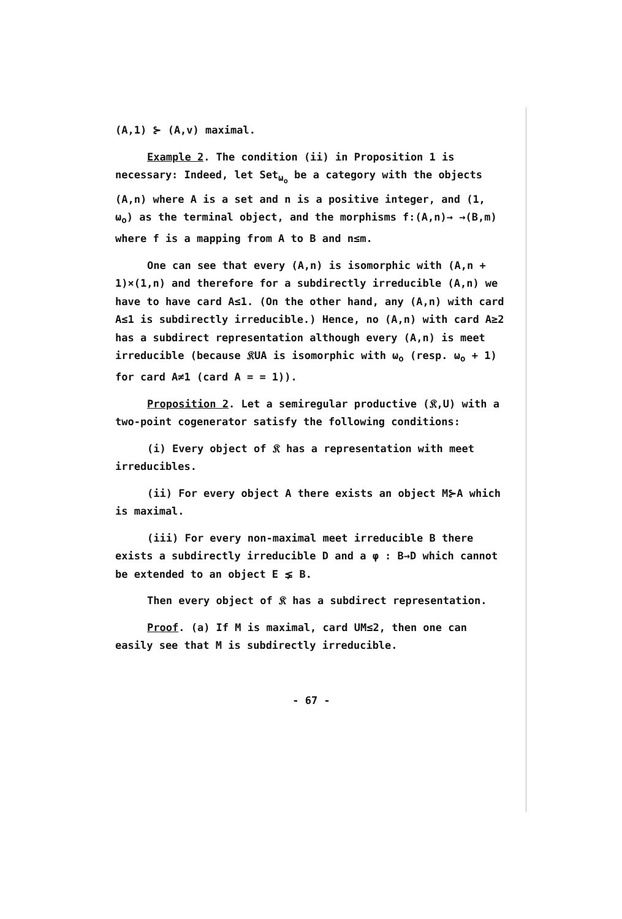(A,1) ⊱ (A,v) maximal.
Example 2. The condition (ii) in Proposition 1 is necessary: Indeed, let Set<sub>ω<sub>o</sub></sub> be a category with the objects (A,n) where A is a set and n is a positive integer, and (1, ω<sub>o</sub>) as the terminal object, and the morphisms f:(A,n)→ →(B,m) where f is a mapping from A to B and n≤m.
One can see that every (A,n) is isomorphic with (A,n + 1)×(1,n) and therefore for a subdirectly irreducible (A,n) we have to have card A≤1. (On the other hand, any (A,n) with card A≤1 is subdirectly irreducible.) Hence, no (A,n) with card A≥2 has a subdirect representation although every (A,n) is meet irreducible (because 𝔎UA is isomorphic with ω<sub>o</sub> (resp. ω<sub>o</sub> + 1) for card A≠1 (card A = = 1)).
Proposition 2. Let a semiregular productive (𝔎,U) with a two-point cogenerator satisfy the following conditions:
(i) Every object of 𝔎 has a representation with meet irreducibles.
(ii) For every object A there exists an object M⊱A which is maximal.
(iii) For every non-maximal meet irreducible B there exists a subdirectly irreducible D and a φ : B→D which cannot be extended to an object E ⪇ B.
Then every object of 𝔎 has a subdirect representation.
Proof. (a) If M is maximal, card UM≤2, then one can easily see that M is subdirectly irreducible.
- 67 -